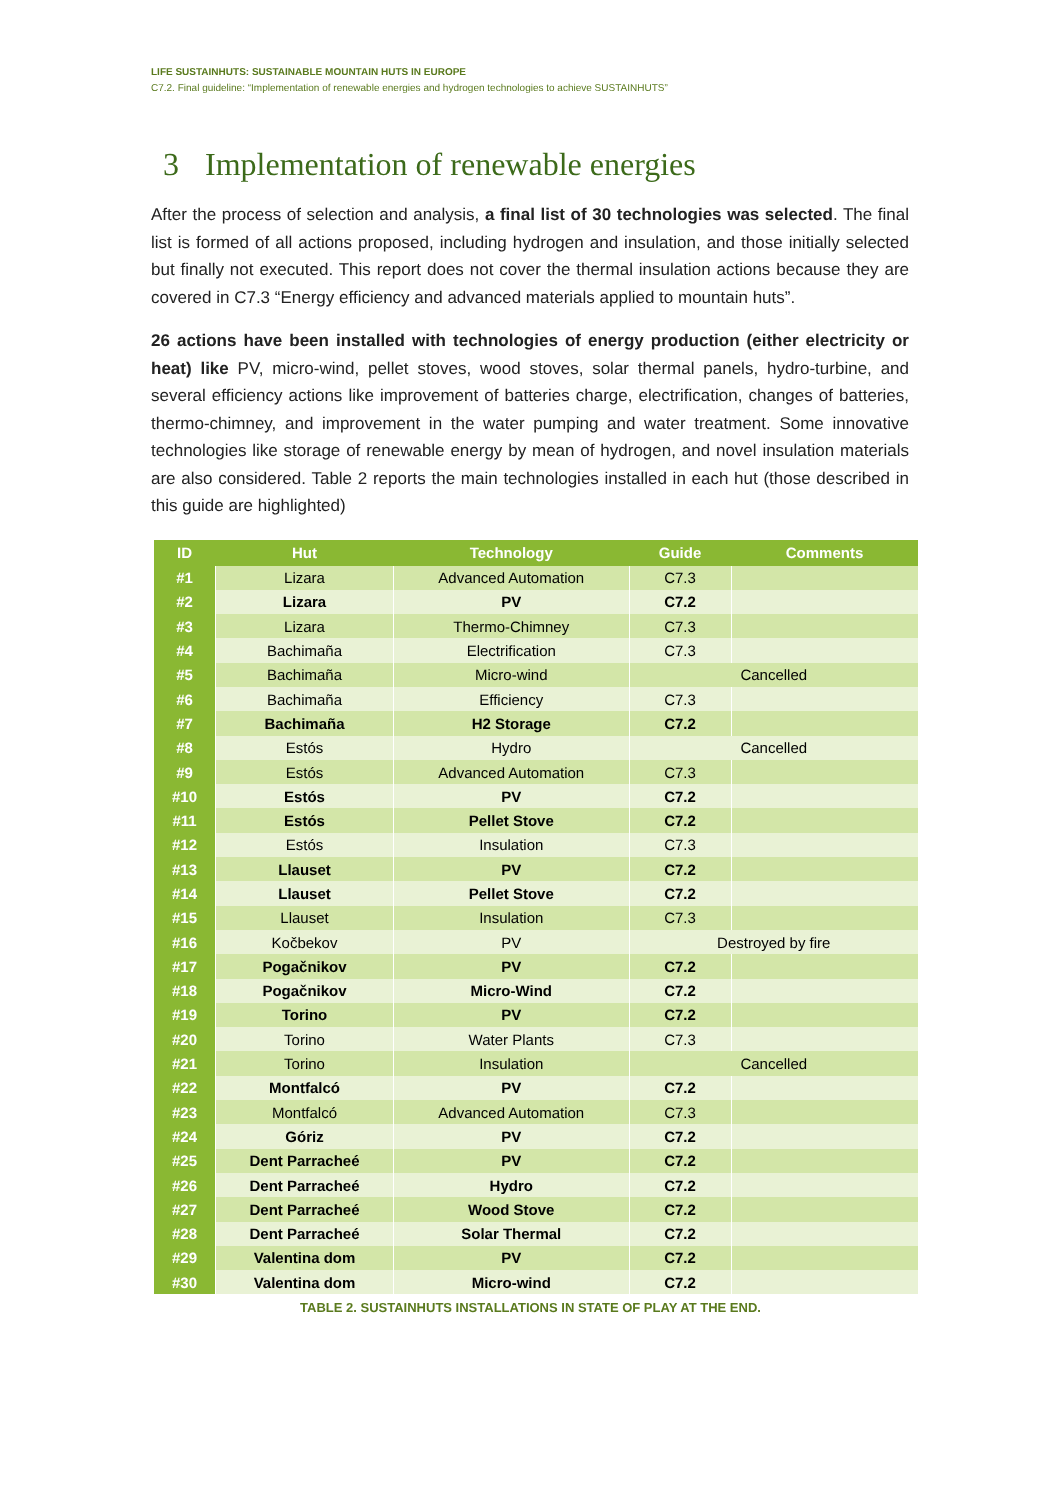LIFE SUSTAINHUTS: SUSTAINABLE MOUNTAIN HUTS IN EUROPE
C7.2. Final guideline: “Implementation of renewable energies and hydrogen technologies to achieve SUSTAINHUTS”
3 Implementation of renewable energies
After the process of selection and analysis, a final list of 30 technologies was selected. The final list is formed of all actions proposed, including hydrogen and insulation, and those initially selected but finally not executed. This report does not cover the thermal insulation actions because they are covered in C7.3 “Energy efficiency and advanced materials applied to mountain huts”.
26 actions have been installed with technologies of energy production (either electricity or heat) like PV, micro-wind, pellet stoves, wood stoves, solar thermal panels, hydro-turbine, and several efficiency actions like improvement of batteries charge, electrification, changes of batteries, thermo-chimney, and improvement in the water pumping and water treatment. Some innovative technologies like storage of renewable energy by mean of hydrogen, and novel insulation materials are also considered. Table 2 reports the main technologies installed in each hut (those described in this guide are highlighted)
| ID | Hut | Technology | Guide | Comments |
| --- | --- | --- | --- | --- |
| #1 | Lizara | Advanced Automation | C7.3 | |
| #2 | Lizara | PV | C7.2 | |
| #3 | Lizara | Thermo-Chimney | C7.3 | |
| #4 | Bachimaña | Electrification | C7.3 | |
| #5 | Bachimaña | Micro-wind | Cancelled | |
| #6 | Bachimaña | Efficiency | C7.3 | |
| #7 | Bachimaña | H2 Storage | C7.2 | |
| #8 | Estós | Hydro | Cancelled | |
| #9 | Estós | Advanced Automation | C7.3 | |
| #10 | Estós | PV | C7.2 | |
| #11 | Estós | Pellet Stove | C7.2 | |
| #12 | Estós | Insulation | C7.3 | |
| #13 | Llauset | PV | C7.2 | |
| #14 | Llauset | Pellet Stove | C7.2 | |
| #15 | Llauset | Insulation | C7.3 | |
| #16 | Kočbekov | PV | Destroyed by fire | |
| #17 | Pogačnikov | PV | C7.2 | |
| #18 | Pogačnikov | Micro-Wind | C7.2 | |
| #19 | Torino | PV | C7.2 | |
| #20 | Torino | Water Plants | C7.3 | |
| #21 | Torino | Insulation | Cancelled | |
| #22 | Montfalcó | PV | C7.2 | |
| #23 | Montfalcó | Advanced Automation | C7.3 | |
| #24 | Góriz | PV | C7.2 | |
| #25 | Dent Parracheé | PV | C7.2 | |
| #26 | Dent Parracheé | Hydro | C7.2 | |
| #27 | Dent Parracheé | Wood Stove | C7.2 | |
| #28 | Dent Parracheé | Solar Thermal | C7.2 | |
| #29 | Valentina dom | PV | C7.2 | |
| #30 | Valentina dom | Micro-wind | C7.2 | |
TABLE 2. SUSTAINHUTS INSTALLATIONS IN STATE OF PLAY AT THE END.